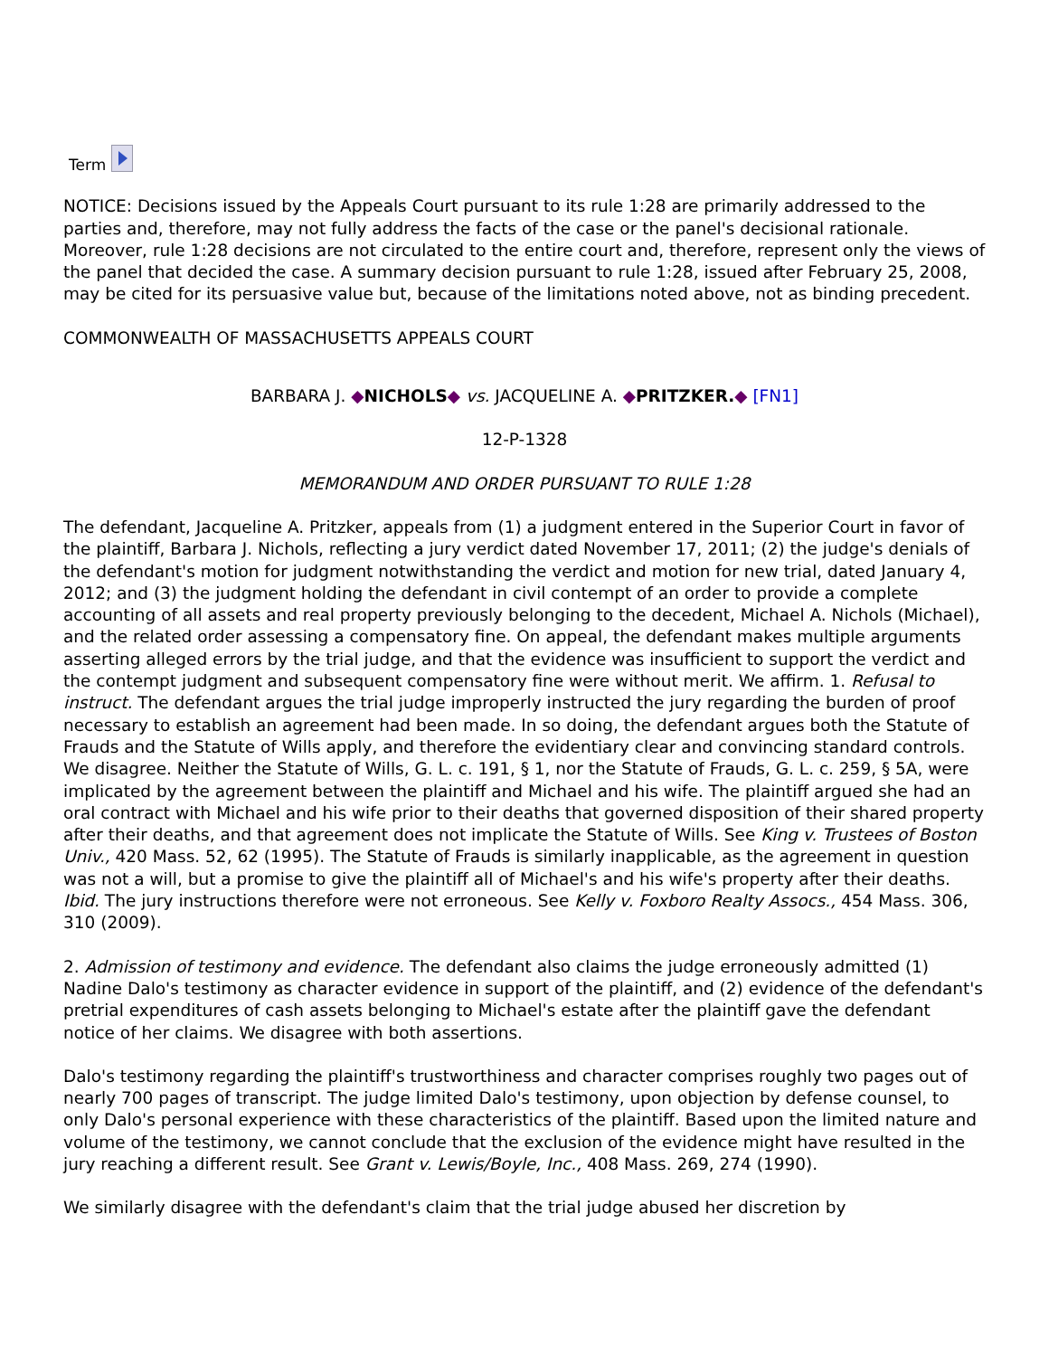Term
NOTICE: Decisions issued by the Appeals Court pursuant to its rule 1:28 are primarily addressed to the parties and, therefore, may not fully address the facts of the case or the panel's decisional rationale. Moreover, rule 1:28 decisions are not circulated to the entire court and, therefore, represent only the views of the panel that decided the case. A summary decision pursuant to rule 1:28, issued after February 25, 2008, may be cited for its persuasive value but, because of the limitations noted above, not as binding precedent.
COMMONWEALTH OF MASSACHUSETTS APPEALS COURT
BARBARA J. ◆NICHOLS◆ vs. JACQUELINE A. ◆PRITZKER.◆ [FN1]
12-P-1328
MEMORANDUM AND ORDER PURSUANT TO RULE 1:28
The defendant, Jacqueline A. Pritzker, appeals from (1) a judgment entered in the Superior Court in favor of the plaintiff, Barbara J. Nichols, reflecting a jury verdict dated November 17, 2011; (2) the judge's denials of the defendant's motion for judgment notwithstanding the verdict and motion for new trial, dated January 4, 2012; and (3) the judgment holding the defendant in civil contempt of an order to provide a complete accounting of all assets and real property previously belonging to the decedent, Michael A. Nichols (Michael), and the related order assessing a compensatory fine. On appeal, the defendant makes multiple arguments asserting alleged errors by the trial judge, and that the evidence was insufficient to support the verdict and the contempt judgment and subsequent compensatory fine were without merit. We affirm. 1. Refusal to instruct. The defendant argues the trial judge improperly instructed the jury regarding the burden of proof necessary to establish an agreement had been made. In so doing, the defendant argues both the Statute of Frauds and the Statute of Wills apply, and therefore the evidentiary clear and convincing standard controls. We disagree. Neither the Statute of Wills, G. L. c. 191, § 1, nor the Statute of Frauds, G. L. c. 259, § 5A, were implicated by the agreement between the plaintiff and Michael and his wife. The plaintiff argued she had an oral contract with Michael and his wife prior to their deaths that governed disposition of their shared property after their deaths, and that agreement does not implicate the Statute of Wills. See King v. Trustees of Boston Univ., 420 Mass. 52, 62 (1995). The Statute of Frauds is similarly inapplicable, as the agreement in question was not a will, but a promise to give the plaintiff all of Michael's and his wife's property after their deaths. Ibid. The jury instructions therefore were not erroneous. See Kelly v. Foxboro Realty Assocs., 454 Mass. 306, 310 (2009).
2. Admission of testimony and evidence. The defendant also claims the judge erroneously admitted (1) Nadine Dalo's testimony as character evidence in support of the plaintiff, and (2) evidence of the defendant's pretrial expenditures of cash assets belonging to Michael's estate after the plaintiff gave the defendant notice of her claims. We disagree with both assertions.
Dalo's testimony regarding the plaintiff's trustworthiness and character comprises roughly two pages out of nearly 700 pages of transcript. The judge limited Dalo's testimony, upon objection by defense counsel, to only Dalo's personal experience with these characteristics of the plaintiff. Based upon the limited nature and volume of the testimony, we cannot conclude that the exclusion of the evidence might have resulted in the jury reaching a different result. See Grant v. Lewis/Boyle, Inc., 408 Mass. 269, 274 (1990).
We similarly disagree with the defendant's claim that the trial judge abused her discretion by